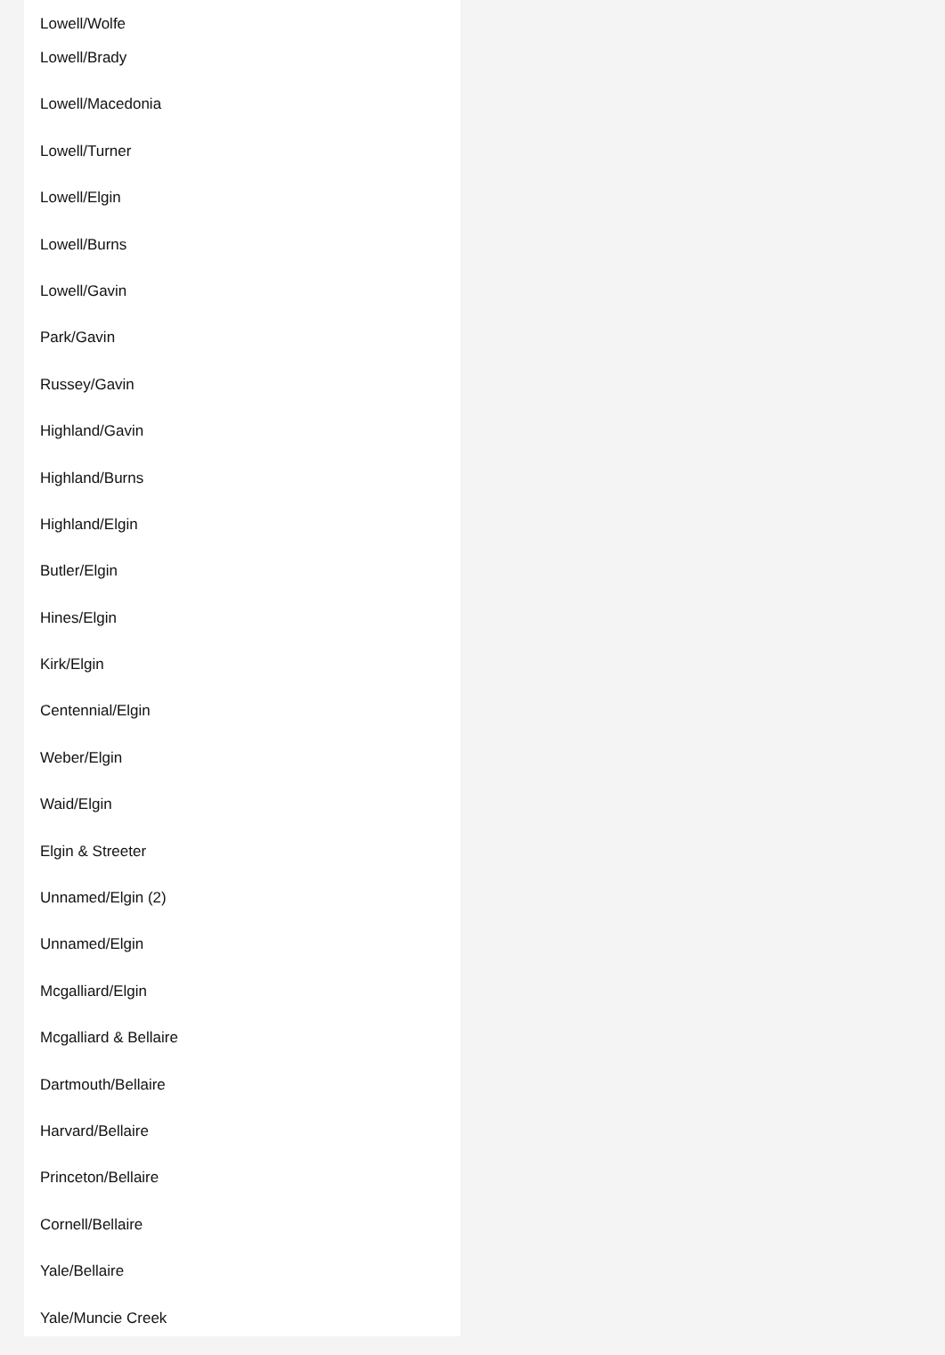Lowell/Wolfe
Lowell/Brady
Lowell/Macedonia
Lowell/Turner
Lowell/Elgin
Lowell/Burns
Lowell/Gavin
Park/Gavin
Russey/Gavin
Highland/Gavin
Highland/Burns
Highland/Elgin
Butler/Elgin
Hines/Elgin
Kirk/Elgin
Centennial/Elgin
Weber/Elgin
Waid/Elgin
Elgin & Streeter
Unnamed/Elgin (2)
Unnamed/Elgin
Mcgalliard/Elgin
Mcgalliard & Bellaire
Dartmouth/Bellaire
Harvard/Bellaire
Princeton/Bellaire
Cornell/Bellaire
Yale/Bellaire
Yale/Muncie Creek